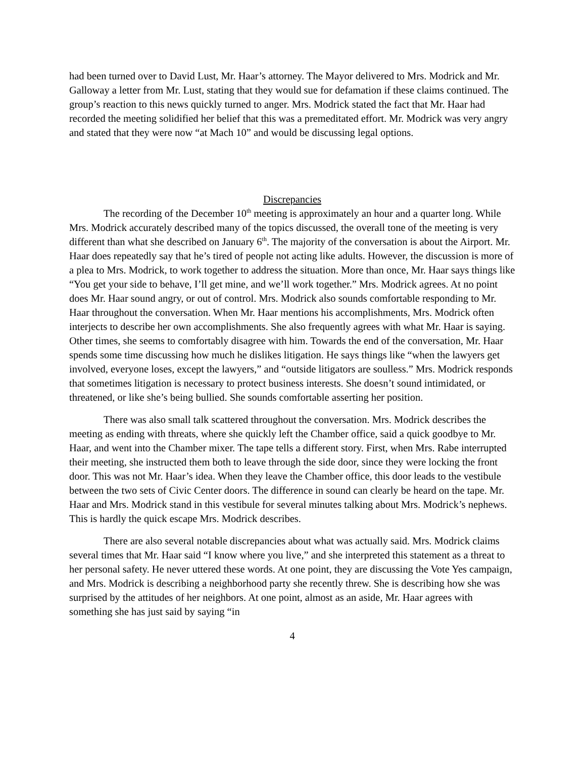had been turned over to David Lust, Mr. Haar’s attorney. The Mayor delivered to Mrs. Modrick and Mr. Galloway a letter from Mr. Lust, stating that they would sue for defamation if these claims continued. The group’s reaction to this news quickly turned to anger. Mrs. Modrick stated the fact that Mr. Haar had recorded the meeting solidified her belief that this was a premeditated effort. Mr. Modrick was very angry and stated that they were now “at Mach 10” and would be discussing legal options.
Discrepancies
The recording of the December 10<sup>th</sup> meeting is approximately an hour and a quarter long. While Mrs. Modrick accurately described many of the topics discussed, the overall tone of the meeting is very different than what she described on January 6<sup>th</sup>. The majority of the conversation is about the Airport. Mr. Haar does repeatedly say that he’s tired of people not acting like adults. However, the discussion is more of a plea to Mrs. Modrick, to work together to address the situation. More than once, Mr. Haar says things like “You get your side to behave, I’ll get mine, and we’ll work together.” Mrs. Modrick agrees. At no point does Mr. Haar sound angry, or out of control. Mrs. Modrick also sounds comfortable responding to Mr. Haar throughout the conversation. When Mr. Haar mentions his accomplishments, Mrs. Modrick often interjects to describe her own accomplishments. She also frequently agrees with what Mr. Haar is saying. Other times, she seems to comfortably disagree with him. Towards the end of the conversation, Mr. Haar spends some time discussing how much he dislikes litigation. He says things like “when the lawyers get involved, everyone loses, except the lawyers,” and “outside litigators are soulless.” Mrs. Modrick responds that sometimes litigation is necessary to protect business interests. She doesn’t sound intimidated, or threatened, or like she’s being bullied. She sounds comfortable asserting her position.
There was also small talk scattered throughout the conversation. Mrs. Modrick describes the meeting as ending with threats, where she quickly left the Chamber office, said a quick goodbye to Mr. Haar, and went into the Chamber mixer. The tape tells a different story. First, when Mrs. Rabe interrupted their meeting, she instructed them both to leave through the side door, since they were locking the front door. This was not Mr. Haar’s idea. When they leave the Chamber office, this door leads to the vestibule between the two sets of Civic Center doors. The difference in sound can clearly be heard on the tape. Mr. Haar and Mrs. Modrick stand in this vestibule for several minutes talking about Mrs. Modrick’s nephews. This is hardly the quick escape Mrs. Modrick describes.
There are also several notable discrepancies about what was actually said. Mrs. Modrick claims several times that Mr. Haar said “I know where you live,” and she interpreted this statement as a threat to her personal safety. He never uttered these words. At one point, they are discussing the Vote Yes campaign, and Mrs. Modrick is describing a neighborhood party she recently threw. She is describing how she was surprised by the attitudes of her neighbors. At one point, almost as an aside, Mr. Haar agrees with something she has just said by saying “in
4